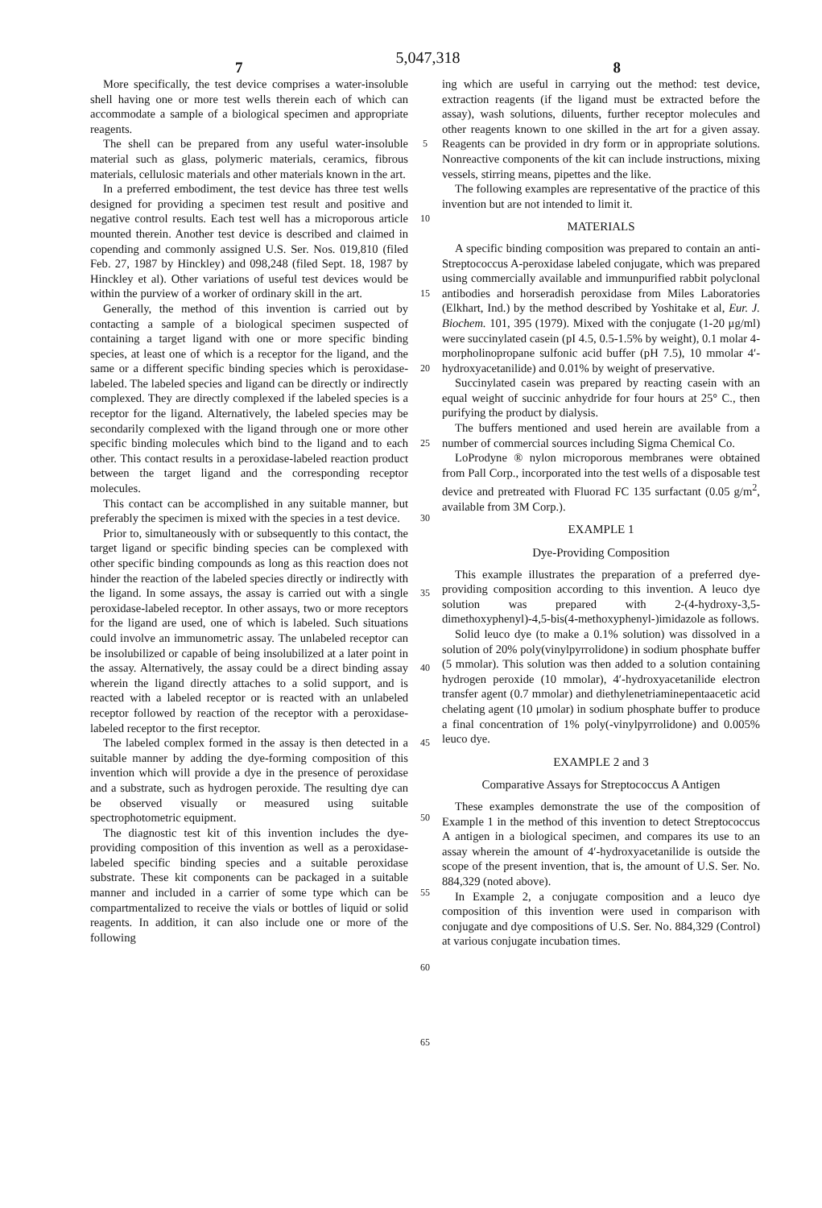7 5,047,318 8
More specifically, the test device comprises a water-insoluble shell having one or more test wells therein each of which can accommodate a sample of a biological specimen and appropriate reagents.
The shell can be prepared from any useful water-insoluble material such as glass, polymeric materials, ceramics, fibrous materials, cellulosic materials and other materials known in the art.
In a preferred embodiment, the test device has three test wells designed for providing a specimen test result and positive and negative control results. Each test well has a microporous article mounted therein. Another test device is described and claimed in copending and commonly assigned U.S. Ser. Nos. 019,810 (filed Feb. 27, 1987 by Hinckley) and 098,248 (filed Sept. 18, 1987 by Hinckley et al). Other variations of useful test devices would be within the purview of a worker of ordinary skill in the art.
Generally, the method of this invention is carried out by contacting a sample of a biological specimen suspected of containing a target ligand with one or more specific binding species, at least one of which is a receptor for the ligand, and the same or a different specific binding species which is peroxidase-labeled. The labeled species and ligand can be directly or indirectly complexed. They are directly complexed if the labeled species is a receptor for the ligand. Alternatively, the labeled species may be secondarily complexed with the ligand through one or more other specific binding molecules which bind to the ligand and to each other. This contact results in a peroxidase-labeled reaction product between the target ligand and the corresponding receptor molecules.
This contact can be accomplished in any suitable manner, but preferably the specimen is mixed with the species in a test device.
Prior to, simultaneously with or subsequently to this contact, the target ligand or specific binding species can be complexed with other specific binding compounds as long as this reaction does not hinder the reaction of the labeled species directly or indirectly with the ligand. In some assays, the assay is carried out with a single peroxidase-labeled receptor. In other assays, two or more receptors for the ligand are used, one of which is labeled. Such situations could involve an immunometric assay. The unlabeled receptor can be insolubilized or capable of being insolubilized at a later point in the assay. Alternatively, the assay could be a direct binding assay wherein the ligand directly attaches to a solid support, and is reacted with a labeled receptor or is reacted with an unlabeled receptor followed by reaction of the receptor with a peroxidase-labeled receptor to the first receptor.
The labeled complex formed in the assay is then detected in a suitable manner by adding the dye-forming composition of this invention which will provide a dye in the presence of peroxidase and a substrate, such as hydrogen peroxide. The resulting dye can be observed visually or measured using suitable spectrophotometric equipment.
The diagnostic test kit of this invention includes the dye-providing composition of this invention as well as a peroxidase-labeled specific binding species and a suitable peroxidase substrate. These kit components can be packaged in a suitable manner and included in a carrier of some type which can be compartmentalized to receive the vials or bottles of liquid or solid reagents. In addition, it can also include one or more of the following
5
10
15
20
25
30
35
40
45
50
55
60
65
ing which are useful in carrying out the method: test device, extraction reagents (if the ligand must be extracted before the assay), wash solutions, diluents, further receptor molecules and other reagents known to one skilled in the art for a given assay. Reagents can be provided in dry form or in appropriate solutions. Nonreactive components of the kit can include instructions, mixing vessels, stirring means, pipettes and the like.
The following examples are representative of the practice of this invention but are not intended to limit it.
MATERIALS
A specific binding composition was prepared to contain an anti-Streptococcus A-peroxidase labeled conjugate, which was prepared using commercially available and immunpurified rabbit polyclonal antibodies and horseradish peroxidase from Miles Laboratories (Elkhart, Ind.) by the method described by Yoshitake et al, Eur. J. Biochem. 101, 395 (1979). Mixed with the conjugate (1-20 μg/ml) were succinylated casein (pI 4.5, 0.5-1.5% by weight), 0.1 molar 4-morpholinopropane sulfonic acid buffer (pH 7.5), 10 mmolar 4′-hydroxyacetanilide) and 0.01% by weight of preservative.
Succinylated casein was prepared by reacting casein with an equal weight of succinic anhydride for four hours at 25° C., then purifying the product by dialysis.
The buffers mentioned and used herein are available from a number of commercial sources including Sigma Chemical Co.
LoProdyne ® nylon microporous membranes were obtained from Pall Corp., incorporated into the test wells of a disposable test device and pretreated with Fluorad FC 135 surfactant (0.05 g/m<sup>2</sup>, available from 3M Corp.).
EXAMPLE 1
Dye-Providing Composition
This example illustrates the preparation of a preferred dye-providing composition according to this invention. A leuco dye solution was prepared with 2-(4-hydroxy-3,5-dimethoxyphenyl)-4,5-bis(4-methoxyphenyl-)imidazole as follows.
Solid leuco dye (to make a 0.1% solution) was dissolved in a solution of 20% poly(vinylpyrrolidone) in sodium phosphate buffer (5 mmolar). This solution was then added to a solution containing hydrogen peroxide (10 mmolar), 4′-hydroxyacetanilide electron transfer agent (0.7 mmolar) and diethylenetriaminepentaacetic acid chelating agent (10 μmolar) in sodium phosphate buffer to produce a final concentration of 1% poly(-vinylpyrrolidone) and 0.005% leuco dye.
EXAMPLE 2 and 3
Comparative Assays for Streptococcus A Antigen
These examples demonstrate the use of the composition of Example 1 in the method of this invention to detect Streptococcus A antigen in a biological specimen, and compares its use to an assay wherein the amount of 4′-hydroxyacetanilide is outside the scope of the present invention, that is, the amount of U.S. Ser. No. 884,329 (noted above).
In Example 2, a conjugate composition and a leuco dye composition of this invention were used in comparison with conjugate and dye compositions of U.S. Ser. No. 884,329 (Control) at various conjugate incubation times.